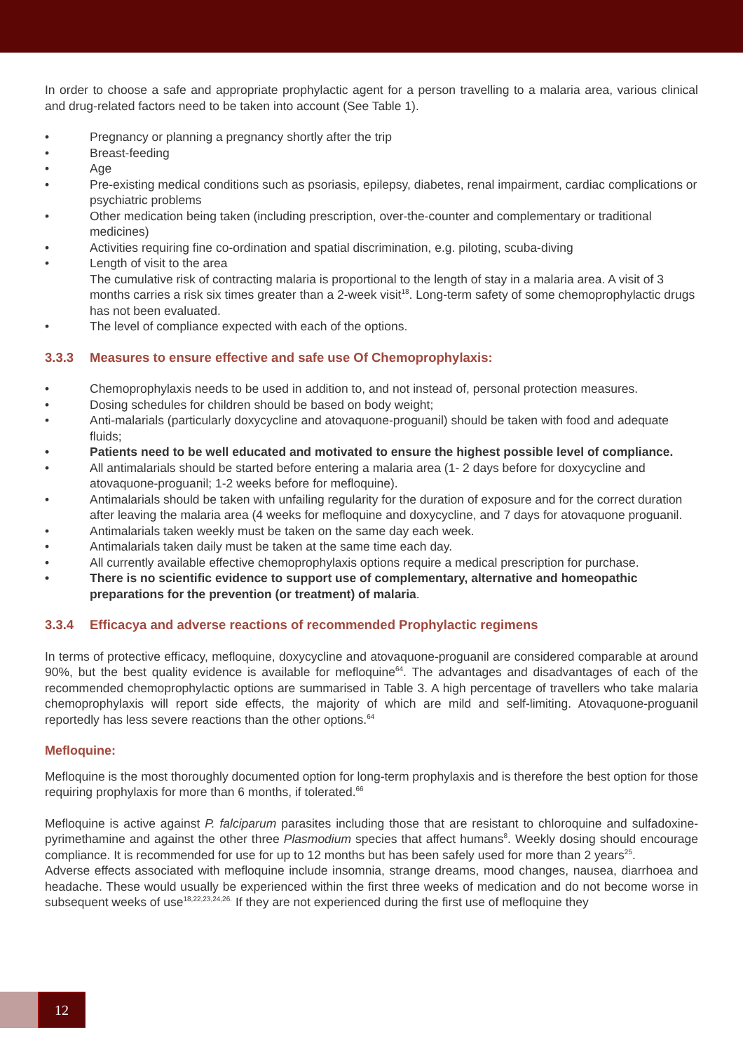In order to choose a safe and appropriate prophylactic agent for a person travelling to a malaria area, various clinical and drug-related factors need to be taken into account (See Table 1).
• Pregnancy or planning a pregnancy shortly after the trip
• Breast-feeding
• Age
• Pre-existing medical conditions such as psoriasis, epilepsy, diabetes, renal impairment, cardiac complications or psychiatric problems
• Other medication being taken (including prescription, over-the-counter and complementary or traditional medicines)
• Activities requiring fine co-ordination and spatial discrimination, e.g. piloting, scuba-diving
• Length of visit to the area
The cumulative risk of contracting malaria is proportional to the length of stay in a malaria area. A visit of 3 months carries a risk six times greater than a 2-week visit<sup>18</sup>. Long-term safety of some chemoprophylactic drugs has not been evaluated.
• The level of compliance expected with each of the options.
3.3.3 Measures to ensure effective and safe use Of Chemoprophylaxis:
• Chemoprophylaxis needs to be used in addition to, and not instead of, personal protection measures.
• Dosing schedules for children should be based on body weight;
• Anti-malarials (particularly doxycycline and atovaquone-proguanil) should be taken with food and adequate fluids;
• Patients need to be well educated and motivated to ensure the highest possible level of compliance.
• All antimalarials should be started before entering a malaria area (1- 2 days before for doxycycline and atovaquone-proguanil; 1-2 weeks before for mefloquine).
• Antimalarials should be taken with unfailing regularity for the duration of exposure and for the correct duration after leaving the malaria area (4 weeks for mefloquine and doxycycline, and 7 days for atovaquone proguanil.
• Antimalarials taken weekly must be taken on the same day each week.
• Antimalarials taken daily must be taken at the same time each day.
• All currently available effective chemoprophylaxis options require a medical prescription for purchase.
• There is no scientific evidence to support use of complementary, alternative and homeopathic preparations for the prevention (or treatment) of malaria.
3.3.4 Efficacya and adverse reactions of recommended Prophylactic regimens
In terms of protective efficacy, mefloquine, doxycycline and atovaquone-proguanil are considered comparable at around 90%, but the best quality evidence is available for mefloquine<sup>64</sup>. The advantages and disadvantages of each of the recommended chemoprophylactic options are summarised in Table 3. A high percentage of travellers who take malaria chemoprophylaxis will report side effects, the majority of which are mild and self-limiting. Atovaquone-proguanil reportedly has less severe reactions than the other options.<sup>64</sup>
Mefloquine:
Mefloquine is the most thoroughly documented option for long-term prophylaxis and is therefore the best option for those requiring prophylaxis for more than 6 months, if tolerated.<sup>66</sup>
Mefloquine is active against P. falciparum parasites including those that are resistant to chloroquine and sulfadoxine-pyrimethamine and against the other three Plasmodium species that affect humans<sup>8</sup>. Weekly dosing should encourage compliance. It is recommended for use for up to 12 months but has been safely used for more than 2 years<sup>25</sup>.
Adverse effects associated with mefloquine include insomnia, strange dreams, mood changes, nausea, diarrhoea and headache. These would usually be experienced within the first three weeks of medication and do not become worse in subsequent weeks of use<sup>18,22,23,24,26.</sup> If they are not experienced during the first use of mefloquine they
12